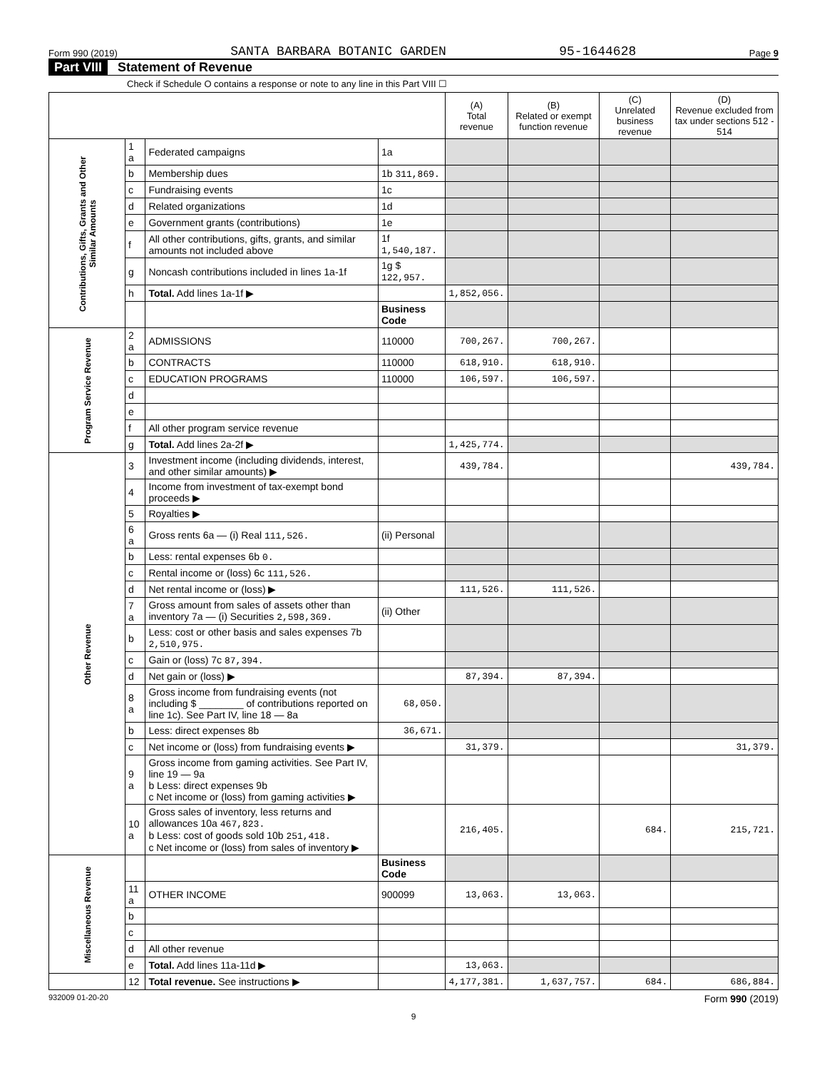Form 990 (2019) SANTA BARBARA BOTANIC GARDEN 95-1644628 Page 9
Part VIII Statement of Revenue
Check if Schedule O contains a response or note to any line in this Part VIII ☐
| | | | | (A) Total revenue | (B) Related or exempt function revenue | (C) Unrelated business revenue | (D) Revenue excluded from tax under sections 512 - 514 |
| --- | --- | --- | --- | --- | --- | --- | --- |
| Contributions, Gifts, Grants and Other Similar Amounts | 1 a | Federated campaigns | 1a | | | | |
| | b | Membership dues | 1b 311,869. | | | | |
| | c | Fundraising events | 1c | | | | |
| | d | Related organizations | 1d | | | | |
| | e | Government grants (contributions) | 1e | | | | |
| | f | All other contributions, gifts, grants, and similar amounts not included above | 1f 1,540,187. | | | | |
| | g | Noncash contributions included in lines 1a-1f | 1g $ 122,957. | | | | |
| | h | Total. Add lines 1a-1f ▶ | | 1,852,056. | | | |
| | | | Business Code | | | | |
| Program Service Revenue | 2 a | ADMISSIONS | 110000 | 700,267. | 700,267. | | |
| | b | CONTRACTS | 110000 | 618,910. | 618,910. | | |
| | c | EDUCATION PROGRAMS | 110000 | 106,597. | 106,597. | | |
| | d | | | | | | |
| | e | | | | | | |
| | f | All other program service revenue | | | | | |
| | g | Total. Add lines 2a-2f ▶ | | 1,425,774. | | | |
| Other Revenue | 3 | Investment income (including dividends, interest, and other similar amounts) ▶ | | 439,784. | | | 439,784. |
| | 4 | Income from investment of tax-exempt bond proceeds ▶ | | | | | |
| | 5 | Royalties ▶ | | | | | |
| | 6 a | Gross rents 6a — (i) Real 111,526. | (ii) Personal | | | | |
| | b | Less: rental expenses 6b 0. | | | | | |
| | c | Rental income or (loss) 6c 111,526. | | | | | |
| | d | Net rental income or (loss) ▶ | | 111,526. | 111,526. | | |
| | 7 a | Gross amount from sales of assets other than inventory 7a — (i) Securities 2,598,369. | (ii) Other | | | | |
| | b | Less: cost or other basis and sales expenses 7b 2,510,975. | | | | | |
| | c | Gain or (loss) 7c 87,394. | | | | | |
| | d | Net gain or (loss) ▶ | | 87,394. | 87,394. | | |
| | 8 a | Gross income from fundraising events (not including $ ________ of contributions reported on line 1c). See Part IV, line 18 — 8a | 68,050. | | | | |
| | b | Less: direct expenses 8b | 36,671. | | | | |
| | c | Net income or (loss) from fundraising events ▶ | | 31,379. | | | 31,379. |
| | 9 a | Gross income from gaming activities. See Part IV, line 19 — 9a b Less: direct expenses 9b c Net income or (loss) from gaming activities ▶ | | | | | |
| | 10 a | Gross sales of inventory, less returns and allowances 10a 467,823. b Less: cost of goods sold 10b 251,418. c Net income or (loss) from sales of inventory ▶ | | 216,405. | | 684. | 215,721. |
| Miscellaneous Revenue | | | Business Code | | | | |
| | 11 a | OTHER INCOME | 900099 | 13,063. | 13,063. | | |
| | b | | | | | | |
| | c | | | | | | |
| | d | All other revenue | | | | | |
| | e | Total. Add lines 11a-11d ▶ | | 13,063. | | | |
| | 12 | Total revenue. See instructions ▶ | | 4,177,381. | 1,637,757. | 684. | 686,884. |
932009 01-20-20 Form 990 (2019)
9